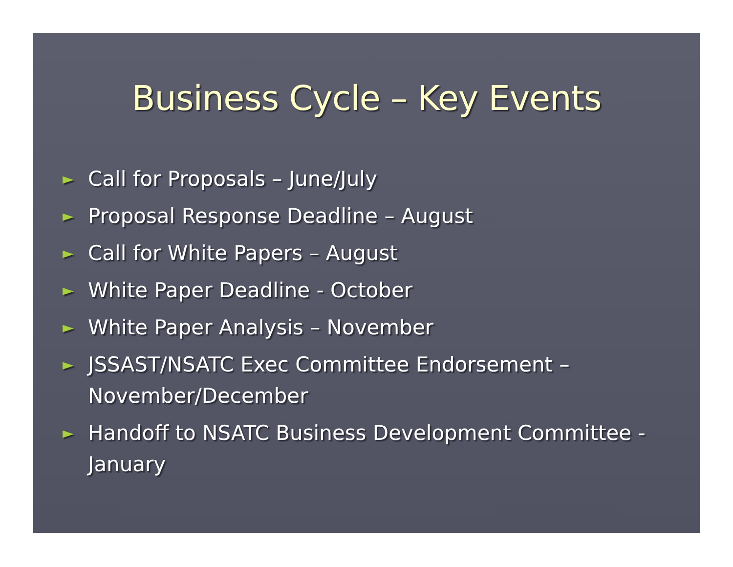Business Cycle – Key Events
► Call for Proposals – June/July
► Proposal Response Deadline – August
► Call for White Papers – August
► White Paper Deadline - October
► White Paper Analysis – November
► JSSAST/NSATC Exec Committee Endorsement – November/December
► Handoff to NSATC Business Development Committee - January